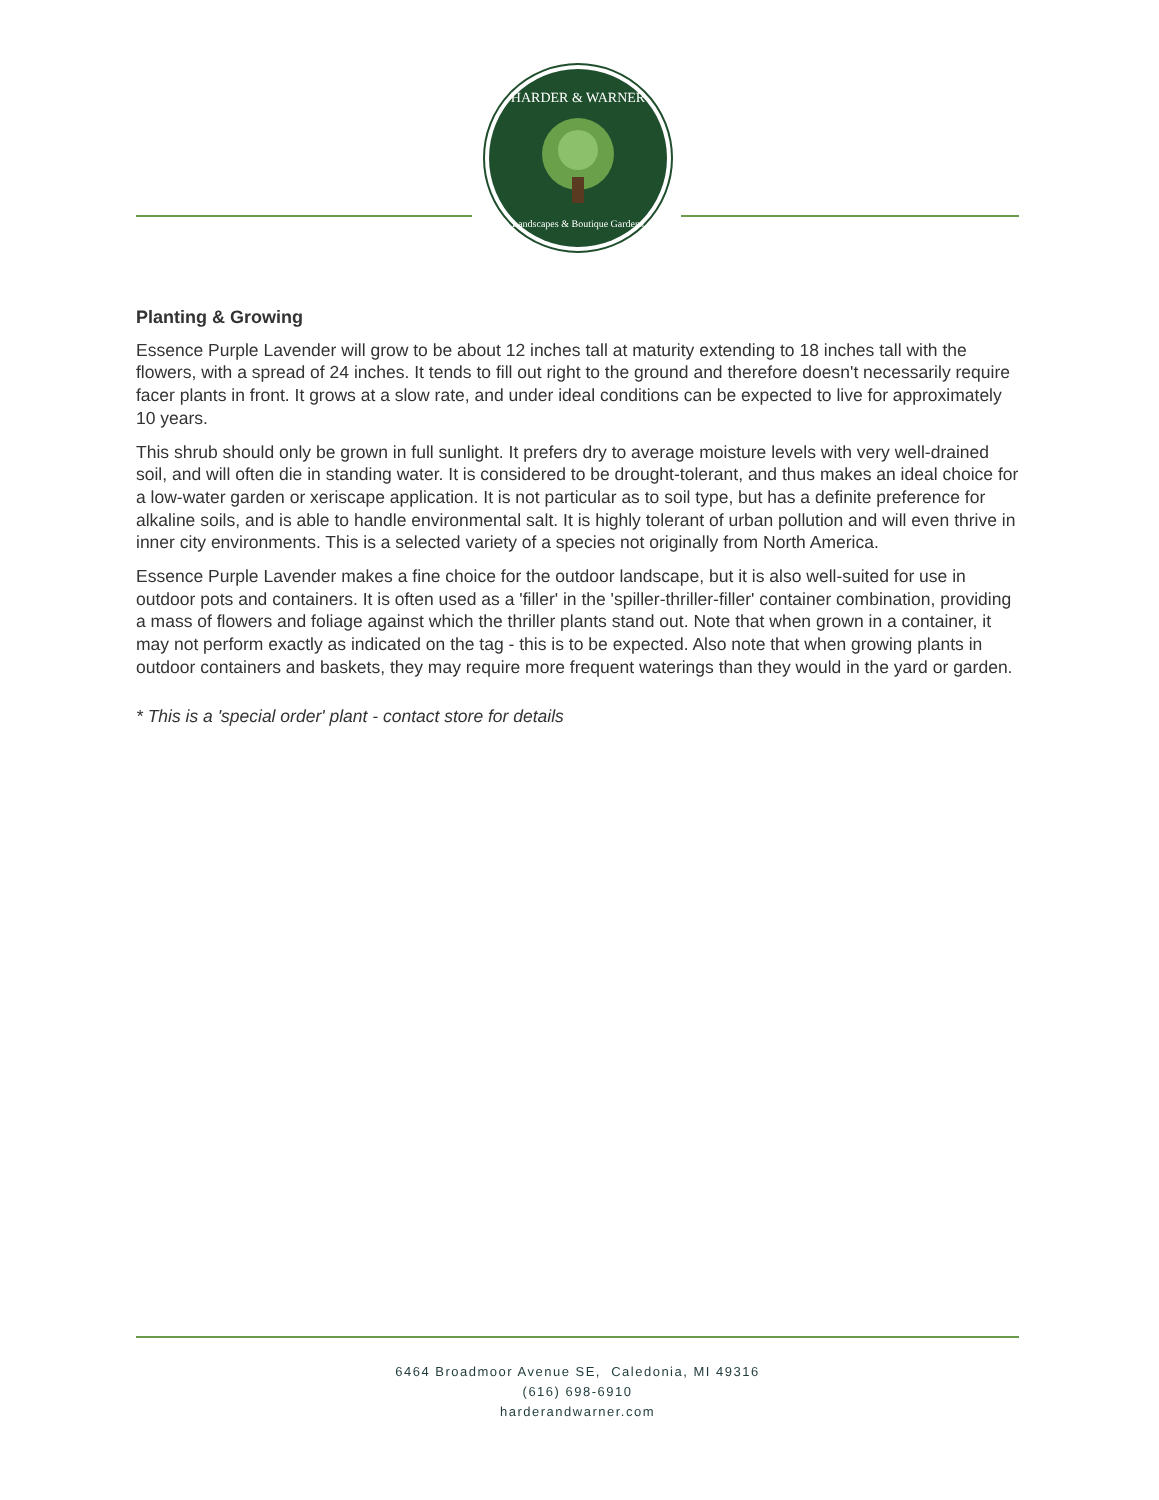HARDER & WARNER
Landscapes & Boutique Gardens
Planting & Growing
Essence Purple Lavender will grow to be about 12 inches tall at maturity extending to 18 inches tall with the flowers, with a spread of 24 inches. It tends to fill out right to the ground and therefore doesn't necessarily require facer plants in front. It grows at a slow rate, and under ideal conditions can be expected to live for approximately 10 years.
This shrub should only be grown in full sunlight. It prefers dry to average moisture levels with very well-drained soil, and will often die in standing water. It is considered to be drought-tolerant, and thus makes an ideal choice for a low-water garden or xeriscape application. It is not particular as to soil type, but has a definite preference for alkaline soils, and is able to handle environmental salt. It is highly tolerant of urban pollution and will even thrive in inner city environments. This is a selected variety of a species not originally from North America.
Essence Purple Lavender makes a fine choice for the outdoor landscape, but it is also well-suited for use in outdoor pots and containers. It is often used as a 'filler' in the 'spiller-thriller-filler' container combination, providing a mass of flowers and foliage against which the thriller plants stand out. Note that when grown in a container, it may not perform exactly as indicated on the tag - this is to be expected. Also note that when growing plants in outdoor containers and baskets, they may require more frequent waterings than they would in the yard or garden.
* This is a 'special order' plant - contact store for details
6464 Broadmoor Avenue SE, Caledonia, MI 49316
(616) 698-6910
harderandwarner.com